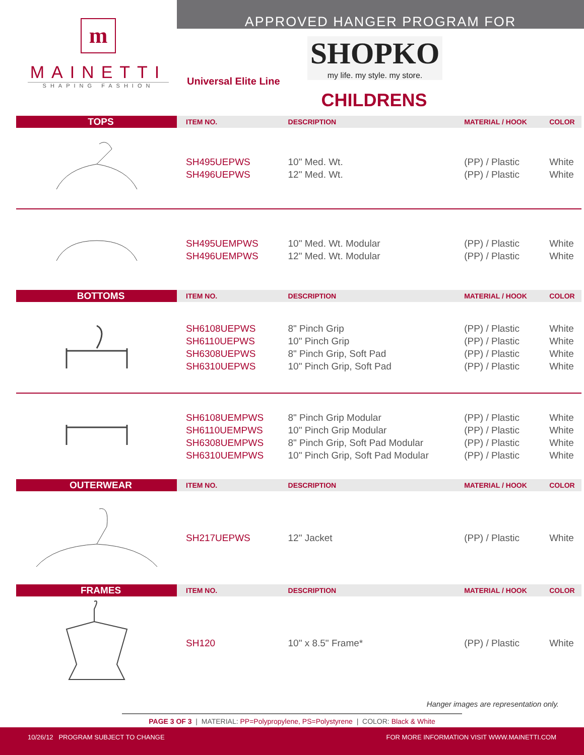APPROVED HANGER PROGRAM FOR
m
MAINETTI
SHAPING FASHION
Universal Elite Line
SHOPKO
my life. my style. my store.
CHILDRENS
| TOPS | ITEM NO. | DESCRIPTION | MATERIAL / HOOK | COLOR |
| --- | --- | --- | --- | --- |
| | SH495UEPWS SH496UEPWS | 10" Med. Wt. 12" Med. Wt. | (PP) / Plastic (PP) / Plastic | White White |
| | SH495UEMPWS SH496UEMPWS | 10" Med. Wt. Modular 12" Med. Wt. Modular | (PP) / Plastic (PP) / Plastic | White White |
| BOTTOMS | ITEM NO. | DESCRIPTION | MATERIAL / HOOK | COLOR |
| | SH6108UEPWS SH6110UEPWS SH6308UEPWS SH6310UEPWS | 8" Pinch Grip 10" Pinch Grip 8" Pinch Grip, Soft Pad 10" Pinch Grip, Soft Pad | (PP) / Plastic (PP) / Plastic (PP) / Plastic (PP) / Plastic | White White White White |
| | SH6108UEMPWS SH6110UEMPWS SH6308UEMPWS SH6310UEMPWS | 8" Pinch Grip Modular 10" Pinch Grip Modular 8" Pinch Grip, Soft Pad Modular 10" Pinch Grip, Soft Pad Modular | (PP) / Plastic (PP) / Plastic (PP) / Plastic (PP) / Plastic | White White White White |
| OUTERWEAR | ITEM NO. | DESCRIPTION | MATERIAL / HOOK | COLOR |
| | SH217UEPWS | 12" Jacket | (PP) / Plastic | White |
| FRAMES | ITEM NO. | DESCRIPTION | MATERIAL / HOOK | COLOR |
| | SH120 | 10" x 8.5" Frame* | (PP) / Plastic | White |
Hanger images are representation only.
PAGE 3 OF 3 | MATERIAL: PP=Polypropylene, PS=Polystyrene | COLOR: Black & White
10/26/12 PROGRAM SUBJECT TO CHANGE FOR MORE INFORMATION VISIT WWW.MAINETTI.COM